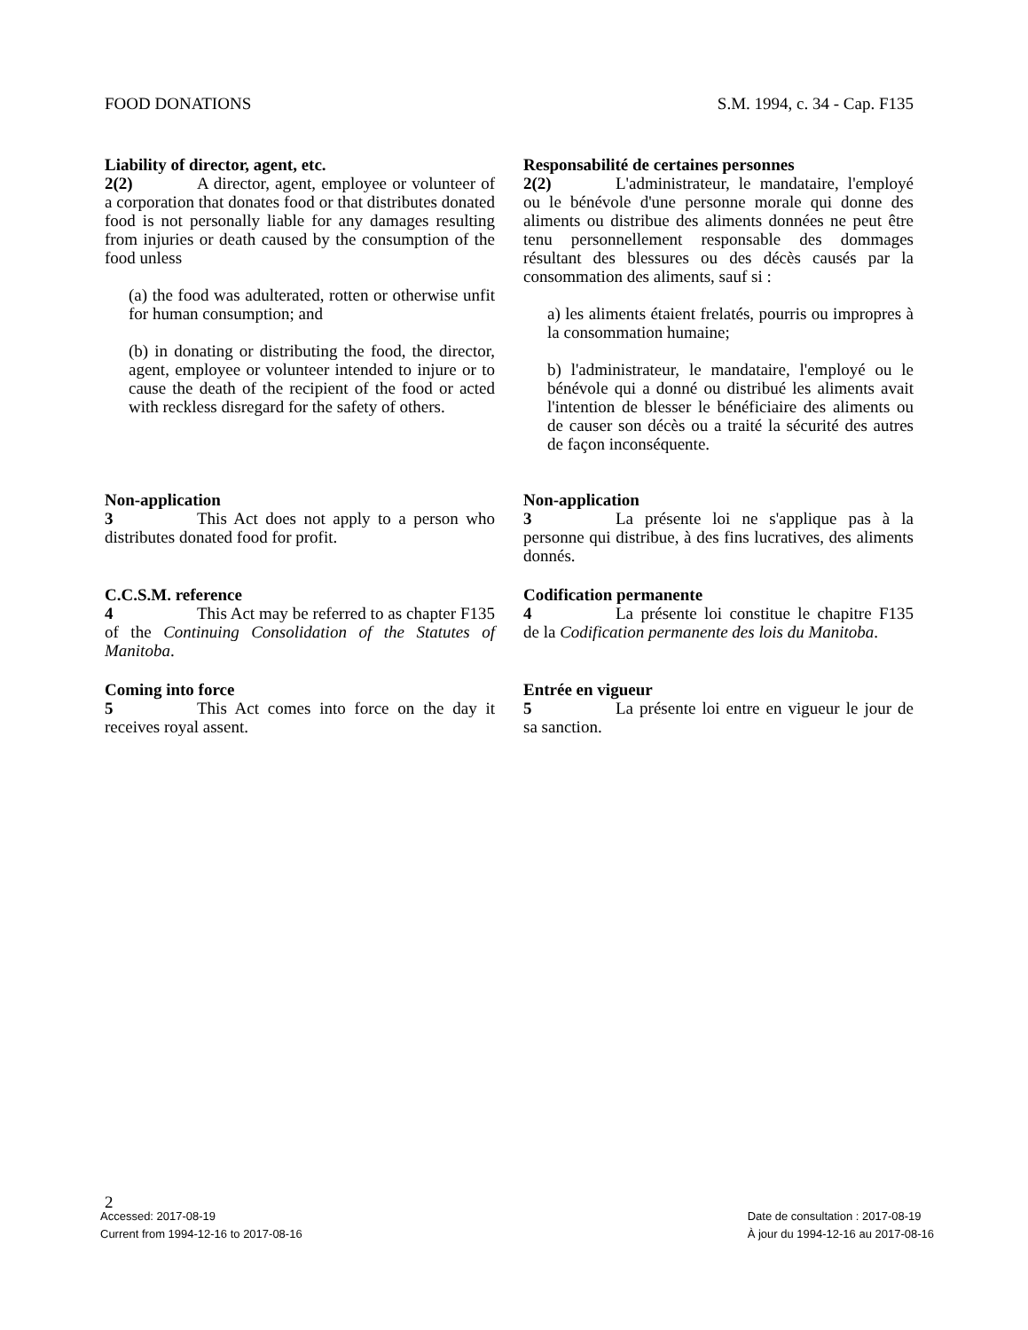FOOD DONATIONS S.M. 1994, c. 34 - Cap. F135
Liability of director, agent, etc.
2(2) A director, agent, employee or volunteer of a corporation that donates food or that distributes donated food is not personally liable for any damages resulting from injuries or death caused by the consumption of the food unless
(a) the food was adulterated, rotten or otherwise unfit for human consumption; and
(b) in donating or distributing the food, the director, agent, employee or volunteer intended to injure or to cause the death of the recipient of the food or acted with reckless disregard for the safety of others.
Non-application
3 This Act does not apply to a person who distributes donated food for profit.
C.C.S.M. reference
4 This Act may be referred to as chapter F135 of the Continuing Consolidation of the Statutes of Manitoba.
Coming into force
5 This Act comes into force on the day it receives royal assent.
Responsabilité de certaines personnes
2(2) L'administrateur, le mandataire, l'employé ou le bénévole d'une personne morale qui donne des aliments ou distribue des aliments données ne peut être tenu personnellement responsable des dommages résultant des blessures ou des décès causés par la consommation des aliments, sauf si :
a) les aliments étaient frelatés, pourris ou impropres à la consommation humaine;
b) l'administrateur, le mandataire, l'employé ou le bénévole qui a donné ou distribué les aliments avait l'intention de blesser le bénéficiaire des aliments ou de causer son décès ou a traité la sécurité des autres de façon inconséquente.
Non-application
3 La présente loi ne s'applique pas à la personne qui distribue, à des fins lucratives, des aliments donnés.
Codification permanente
4 La présente loi constitue le chapitre F135 de la Codification permanente des lois du Manitoba.
Entrée en vigueur
5 La présente loi entre en vigueur le jour de sa sanction.
2
Accessed: 2017-08-19
Current from 1994-12-16 to 2017-08-16
Date de consultation : 2017-08-19
À jour du 1994-12-16 au 2017-08-16